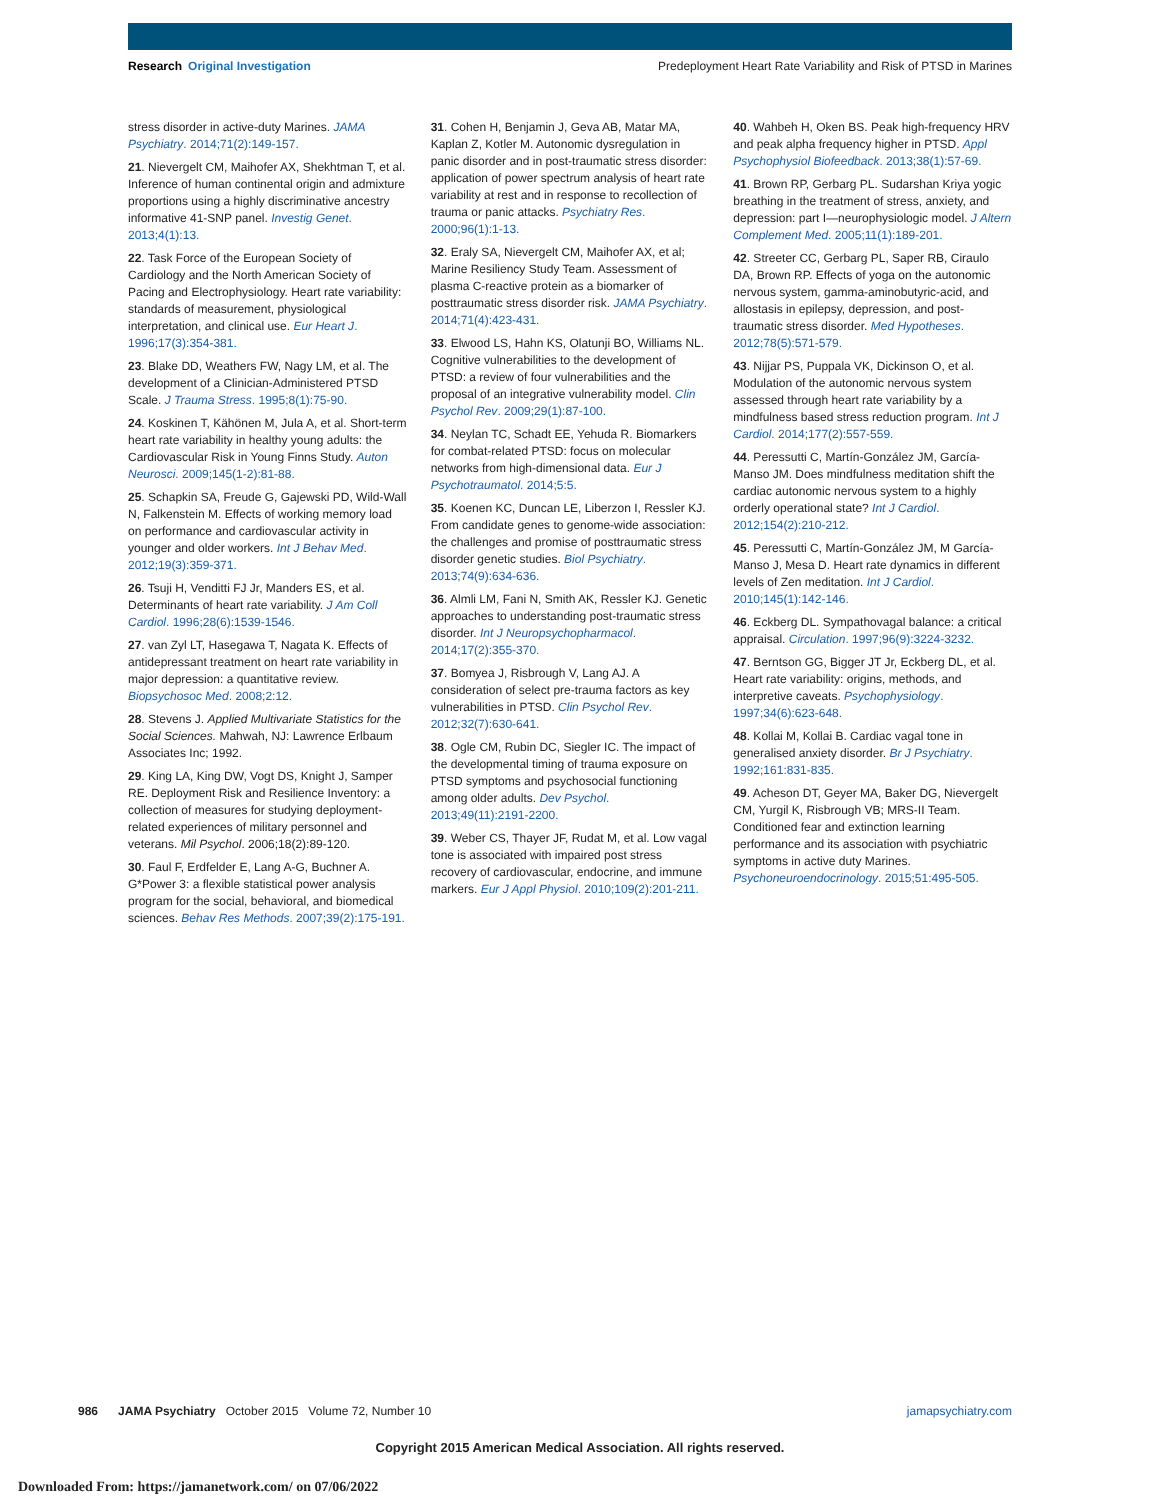Research Original Investigation Predeployment Heart Rate Variability and Risk of PTSD in Marines
stress disorder in active-duty Marines. JAMA Psychiatry. 2014;71(2):149-157.
21. Nievergelt CM, Maihofer AX, Shekhtman T, et al. Inference of human continental origin and admixture proportions using a highly discriminative ancestry informative 41-SNP panel. Investig Genet. 2013;4(1):13.
22. Task Force of the European Society of Cardiology and the North American Society of Pacing and Electrophysiology. Heart rate variability: standards of measurement, physiological interpretation, and clinical use. Eur Heart J. 1996;17(3):354-381.
23. Blake DD, Weathers FW, Nagy LM, et al. The development of a Clinician-Administered PTSD Scale. J Trauma Stress. 1995;8(1):75-90.
24. Koskinen T, Kähönen M, Jula A, et al. Short-term heart rate variability in healthy young adults: the Cardiovascular Risk in Young Finns Study. Auton Neurosci. 2009;145(1-2):81-88.
25. Schapkin SA, Freude G, Gajewski PD, Wild-Wall N, Falkenstein M. Effects of working memory load on performance and cardiovascular activity in younger and older workers. Int J Behav Med. 2012;19(3):359-371.
26. Tsuji H, Venditti FJ Jr, Manders ES, et al. Determinants of heart rate variability. J Am Coll Cardiol. 1996;28(6):1539-1546.
27. van Zyl LT, Hasegawa T, Nagata K. Effects of antidepressant treatment on heart rate variability in major depression: a quantitative review. Biopsychosoc Med. 2008;2:12.
28. Stevens J. Applied Multivariate Statistics for the Social Sciences. Mahwah, NJ: Lawrence Erlbaum Associates Inc; 1992.
29. King LA, King DW, Vogt DS, Knight J, Samper RE. Deployment Risk and Resilience Inventory: a collection of measures for studying deployment-related experiences of military personnel and veterans. Mil Psychol. 2006;18(2):89-120.
30. Faul F, Erdfelder E, Lang A-G, Buchner A. G*Power 3: a flexible statistical power analysis program for the social, behavioral, and biomedical sciences. Behav Res Methods. 2007;39(2):175-191.
31. Cohen H, Benjamin J, Geva AB, Matar MA, Kaplan Z, Kotler M. Autonomic dysregulation in panic disorder and in post-traumatic stress disorder: application of power spectrum analysis of heart rate variability at rest and in response to recollection of trauma or panic attacks. Psychiatry Res. 2000;96(1):1-13.
32. Eraly SA, Nievergelt CM, Maihofer AX, et al; Marine Resiliency Study Team. Assessment of plasma C-reactive protein as a biomarker of posttraumatic stress disorder risk. JAMA Psychiatry. 2014;71(4):423-431.
33. Elwood LS, Hahn KS, Olatunji BO, Williams NL. Cognitive vulnerabilities to the development of PTSD: a review of four vulnerabilities and the proposal of an integrative vulnerability model. Clin Psychol Rev. 2009;29(1):87-100.
34. Neylan TC, Schadt EE, Yehuda R. Biomarkers for combat-related PTSD: focus on molecular networks from high-dimensional data. Eur J Psychotraumatol. 2014;5:5.
35. Koenen KC, Duncan LE, Liberzon I, Ressler KJ. From candidate genes to genome-wide association: the challenges and promise of posttraumatic stress disorder genetic studies. Biol Psychiatry. 2013;74(9):634-636.
36. Almli LM, Fani N, Smith AK, Ressler KJ. Genetic approaches to understanding post-traumatic stress disorder. Int J Neuropsychopharmacol. 2014;17(2):355-370.
37. Bomyea J, Risbrough V, Lang AJ. A consideration of select pre-trauma factors as key vulnerabilities in PTSD. Clin Psychol Rev. 2012;32(7):630-641.
38. Ogle CM, Rubin DC, Siegler IC. The impact of the developmental timing of trauma exposure on PTSD symptoms and psychosocial functioning among older adults. Dev Psychol. 2013;49(11):2191-2200.
39. Weber CS, Thayer JF, Rudat M, et al. Low vagal tone is associated with impaired post stress recovery of cardiovascular, endocrine, and immune markers. Eur J Appl Physiol. 2010;109(2):201-211.
40. Wahbeh H, Oken BS. Peak high-frequency HRV and peak alpha frequency higher in PTSD. Appl Psychophysiol Biofeedback. 2013;38(1):57-69.
41. Brown RP, Gerbarg PL. Sudarshan Kriya yogic breathing in the treatment of stress, anxiety, and depression: part I—neurophysiologic model. J Altern Complement Med. 2005;11(1):189-201.
42. Streeter CC, Gerbarg PL, Saper RB, Ciraulo DA, Brown RP. Effects of yoga on the autonomic nervous system, gamma-aminobutyric-acid, and allostasis in epilepsy, depression, and post-traumatic stress disorder. Med Hypotheses. 2012;78(5):571-579.
43. Nijjar PS, Puppala VK, Dickinson O, et al. Modulation of the autonomic nervous system assessed through heart rate variability by a mindfulness based stress reduction program. Int J Cardiol. 2014;177(2):557-559.
44. Peressutti C, Martín-González JM, García-Manso JM. Does mindfulness meditation shift the cardiac autonomic nervous system to a highly orderly operational state? Int J Cardiol. 2012;154(2):210-212.
45. Peressutti C, Martín-González JM, M García-Manso J, Mesa D. Heart rate dynamics in different levels of Zen meditation. Int J Cardiol. 2010;145(1):142-146.
46. Eckberg DL. Sympathovagal balance: a critical appraisal. Circulation. 1997;96(9):3224-3232.
47. Berntson GG, Bigger JT Jr, Eckberg DL, et al. Heart rate variability: origins, methods, and interpretive caveats. Psychophysiology. 1997;34(6):623-648.
48. Kollai M, Kollai B. Cardiac vagal tone in generalised anxiety disorder. Br J Psychiatry. 1992;161:831-835.
49. Acheson DT, Geyer MA, Baker DG, Nievergelt CM, Yurgil K, Risbrough VB; MRS-II Team. Conditioned fear and extinction learning performance and its association with psychiatric symptoms in active duty Marines. Psychoneuroendocrinology. 2015;51:495-505.
986 JAMA Psychiatry October 2015 Volume 72, Number 10 jamapsychiatry.com
Copyright 2015 American Medical Association. All rights reserved.
Downloaded From: https://jamanetwork.com/ on 07/06/2022